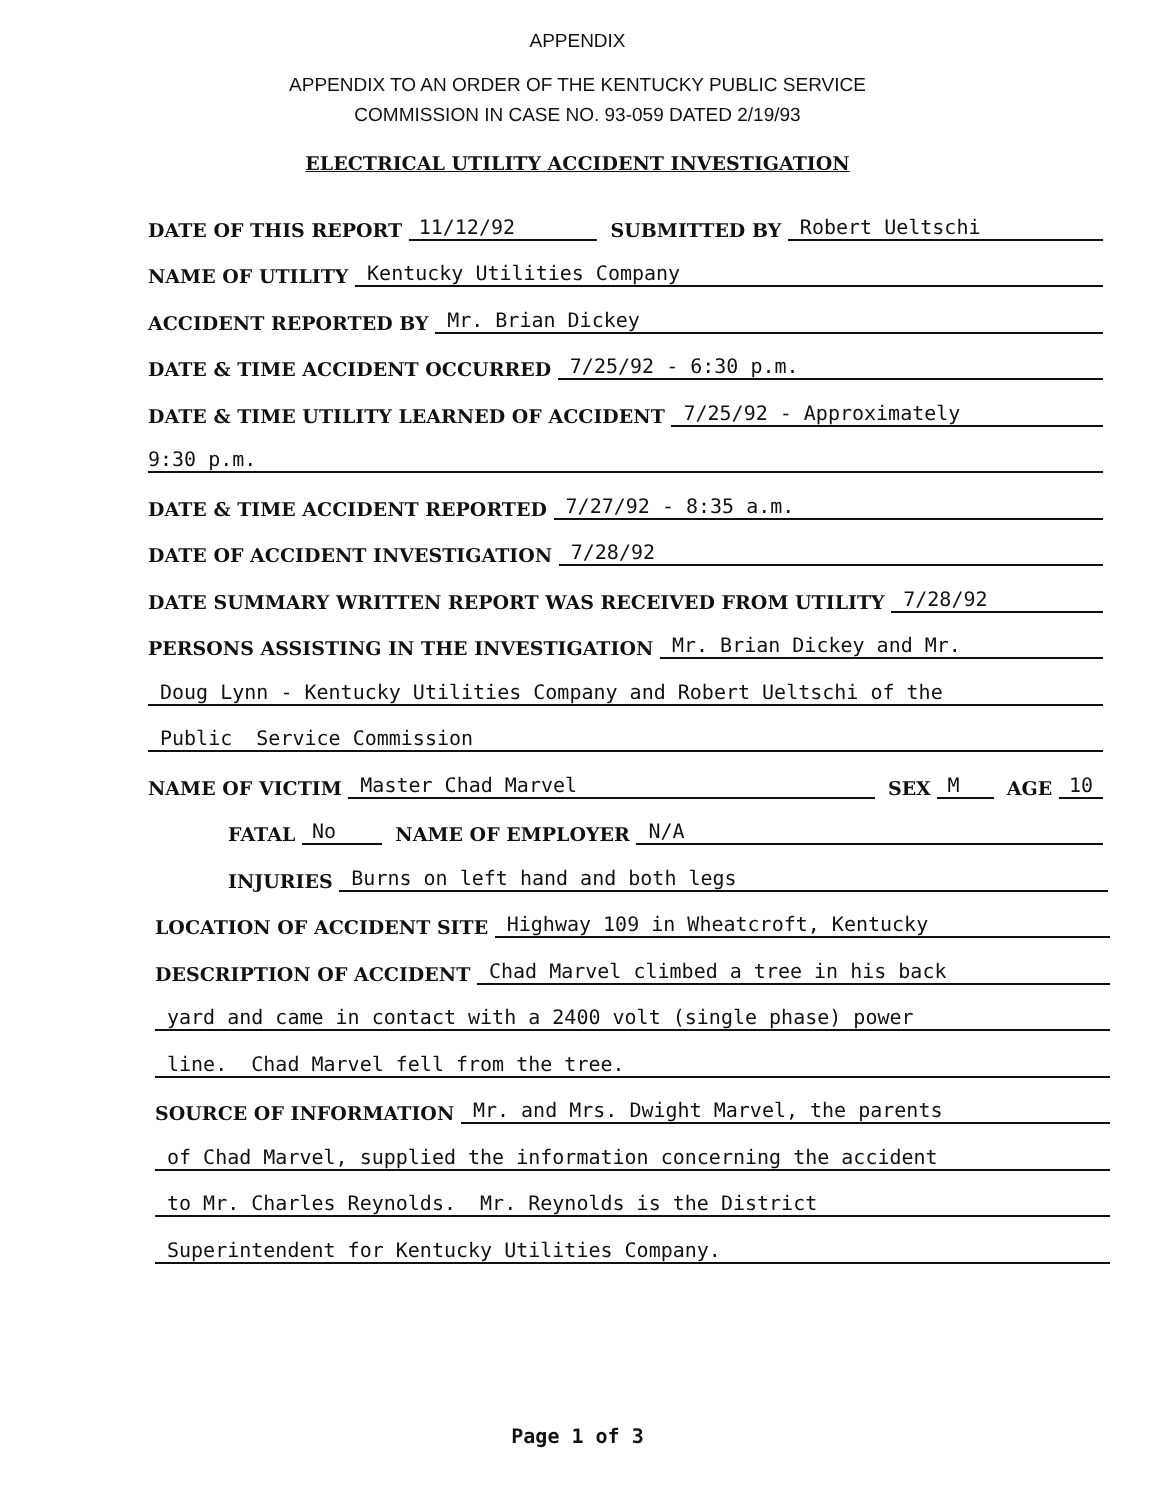APPENDIX
APPENDIX TO AN ORDER OF THE KENTUCKY PUBLIC SERVICE
COMMISSION IN CASE NO. 93-059 DATED 2/19/93
ELECTRICAL UTILITY ACCIDENT INVESTIGATION
DATE OF THIS REPORT 11/12/92 SUBMITTED BY Robert Ueltschi
NAME OF UTILITY Kentucky Utilities Company
ACCIDENT REPORTED BY Mr. Brian Dickey
DATE & TIME ACCIDENT OCCURRED 7/25/92 - 6:30 p.m.
DATE & TIME UTILITY LEARNED OF ACCIDENT 7/25/92 - Approximately
9:30 p.m.
DATE & TIME ACCIDENT REPORTED 7/27/92 - 8:35 a.m.
DATE OF ACCIDENT INVESTIGATION 7/28/92
DATE SUMMARY WRITTEN REPORT WAS RECEIVED FROM UTILITY 7/28/92
PERSONS ASSISTING IN THE INVESTIGATION Mr. Brian Dickey and Mr.
Doug Lynn - Kentucky Utilities Company and Robert Ueltschi of the
Public Service Commission
NAME OF VICTIM Master Chad Marvel SEX M AGE 10
FATAL No NAME OF EMPLOYER N/A
INJURIES Burns on left hand and both legs
LOCATION OF ACCIDENT SITE Highway 109 in Wheatcroft, Kentucky
DESCRIPTION OF ACCIDENT Chad Marvel climbed a tree in his back
yard and came in contact with a 2400 volt (single phase) power
line. Chad Marvel fell from the tree.
SOURCE OF INFORMATION Mr. and Mrs. Dwight Marvel, the parents
of Chad Marvel, supplied the information concerning the accident
to Mr. Charles Reynolds. Mr. Reynolds is the District
Superintendent for Kentucky Utilities Company.
Page 1 of 3